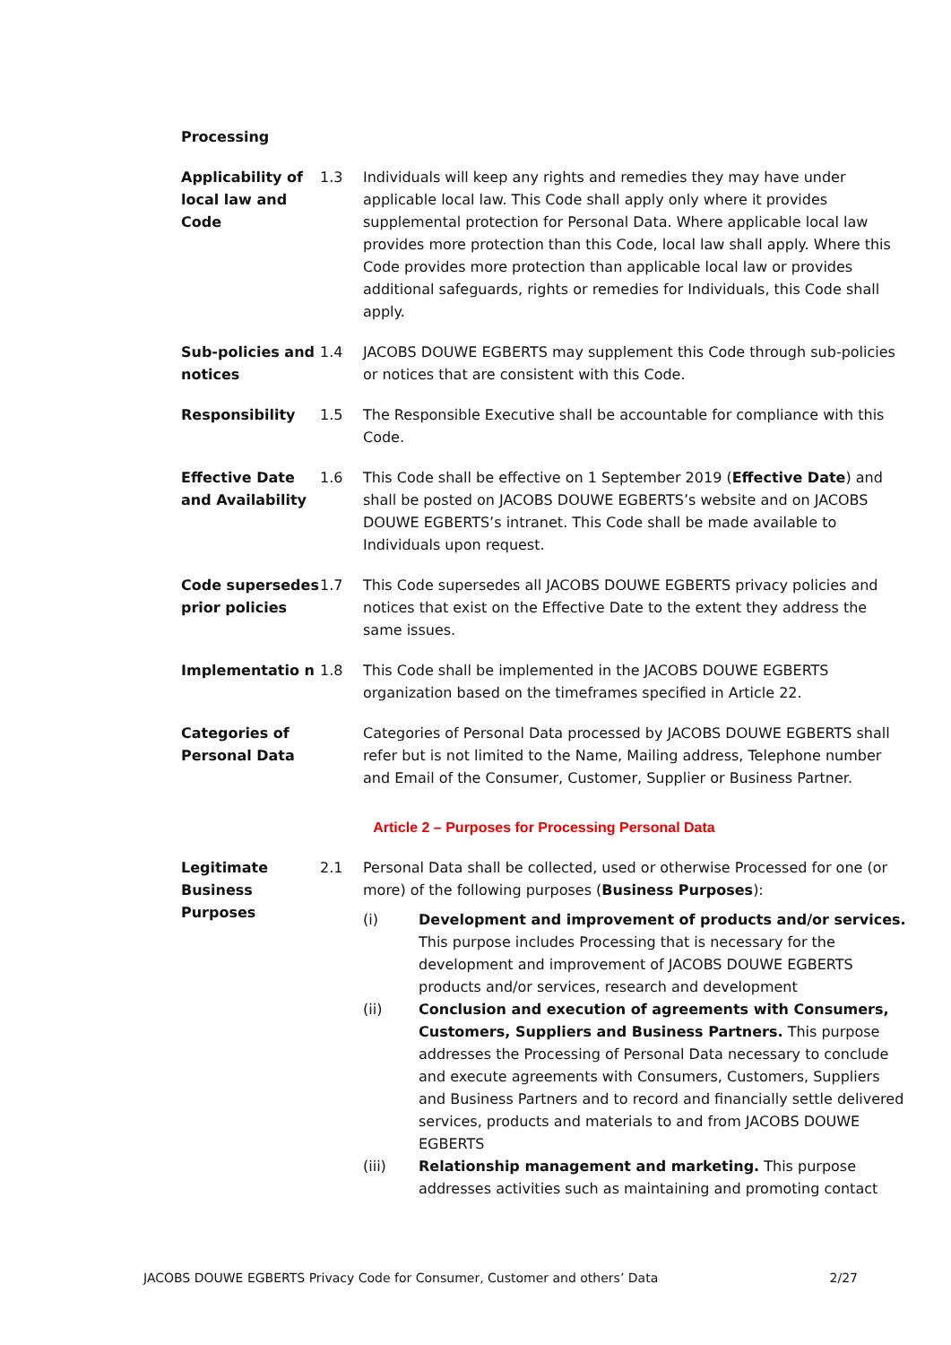Processing
| Applicability of local law and Code | 1.3 | Individuals will keep any rights and remedies they may have under applicable local law. This Code shall apply only where it provides supplemental protection for Personal Data. Where applicable local law provides more protection than this Code, local law shall apply. Where this Code provides more protection than applicable local law or provides additional safeguards, rights or remedies for Individuals, this Code shall apply. |
| Sub-policies and notices | 1.4 | JACOBS DOUWE EGBERTS may supplement this Code through sub-policies or notices that are consistent with this Code. |
| Responsibility | 1.5 | The Responsible Executive shall be accountable for compliance with this Code. |
| Effective Date and Availability | 1.6 | This Code shall be effective on 1 September 2019 ( Effective Date ) and shall be posted on JACOBS DOUWE EGBERTS’s website and on JACOBS DOUWE EGBERTS’s intranet. This Code shall be made available to Individuals upon request. |
| Code supersedes prior policies | 1.7 | This Code supersedes all JACOBS DOUWE EGBERTS privacy policies and notices that exist on the Effective Date to the extent they address the same issues. |
| Implementatio n | 1.8 | This Code shall be implemented in the JACOBS DOUWE EGBERTS organization based on the timeframes specified in Article 22. |
| Categories of Personal Data | | Categories of Personal Data processed by JACOBS DOUWE EGBERTS shall refer but is not limited to the Name, Mailing address, Telephone number and Email of the Consumer, Customer, Supplier or Business Partner. |
Article 2 – Purposes for Processing Personal Data
| Legitimate Business Purposes | 2.1 | Personal Data shall be collected, used or otherwise Processed for one (or more) of the following purposes ( Business Purposes ): / (i) / Development and improvement of products and/or services. This purpose includes Processing that is necessary for the development and improvement of JACOBS DOUWE EGBERTS products and/or services, research and development / / (ii) / Conclusion and execution of agreements with Consumers, Customers, Suppliers and Business Partners. This purpose addresses the Processing of Personal Data necessary to conclude and execute agreements with Consumers, Customers, Suppliers and Business Partners and to record and financially settle delivered services, products and materials to and from JACOBS DOUWE EGBERTS / / (iii) / Relationship management and marketing. This purpose addresses activities such as maintaining and promoting contact / |
JACOBS DOUWE EGBERTS Privacy Code for Consumer, Customer and others’ Data 2/27